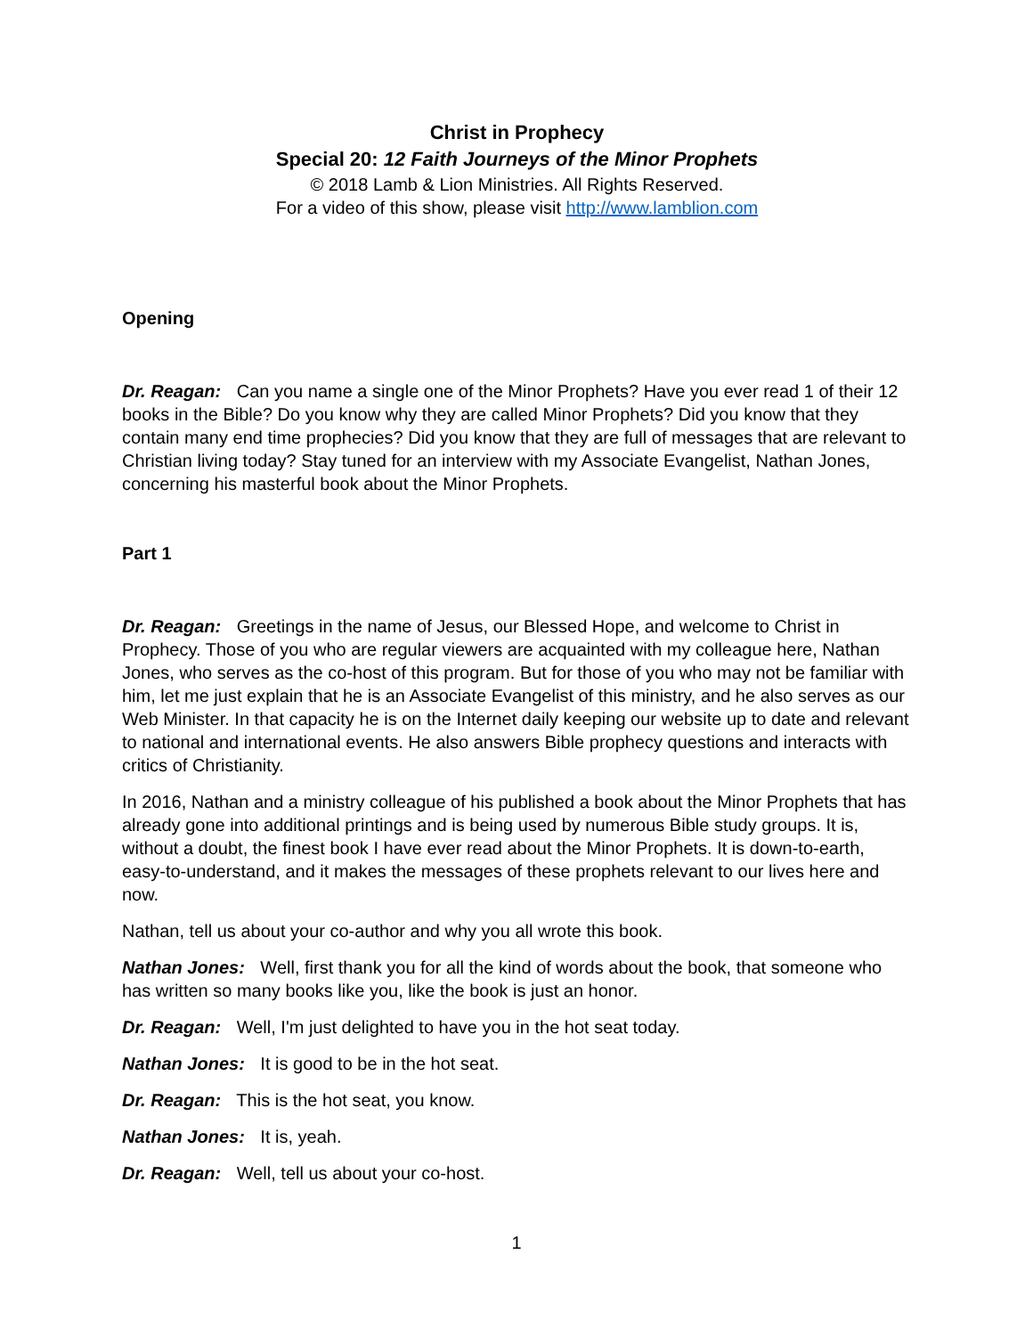Christ in Prophecy
Special 20: 12 Faith Journeys of the Minor Prophets
© 2018 Lamb & Lion Ministries. All Rights Reserved.
For a video of this show, please visit http://www.lamblion.com
Opening
Dr. Reagan: Can you name a single one of the Minor Prophets? Have you ever read 1 of their 12 books in the Bible? Do you know why they are called Minor Prophets? Did you know that they contain many end time prophecies? Did you know that they are full of messages that are relevant to Christian living today? Stay tuned for an interview with my Associate Evangelist, Nathan Jones, concerning his masterful book about the Minor Prophets.
Part 1
Dr. Reagan: Greetings in the name of Jesus, our Blessed Hope, and welcome to Christ in Prophecy. Those of you who are regular viewers are acquainted with my colleague here, Nathan Jones, who serves as the co-host of this program. But for those of you who may not be familiar with him, let me just explain that he is an Associate Evangelist of this ministry, and he also serves as our Web Minister. In that capacity he is on the Internet daily keeping our website up to date and relevant to national and international events. He also answers Bible prophecy questions and interacts with critics of Christianity.
In 2016, Nathan and a ministry colleague of his published a book about the Minor Prophets that has already gone into additional printings and is being used by numerous Bible study groups. It is, without a doubt, the finest book I have ever read about the Minor Prophets. It is down-to-earth, easy-to-understand, and it makes the messages of these prophets relevant to our lives here and now.
Nathan, tell us about your co-author and why you all wrote this book.
Nathan Jones: Well, first thank you for all the kind of words about the book, that someone who has written so many books like you, like the book is just an honor.
Dr. Reagan: Well, I'm just delighted to have you in the hot seat today.
Nathan Jones: It is good to be in the hot seat.
Dr. Reagan: This is the hot seat, you know.
Nathan Jones: It is, yeah.
Dr. Reagan: Well, tell us about your co-host.
1